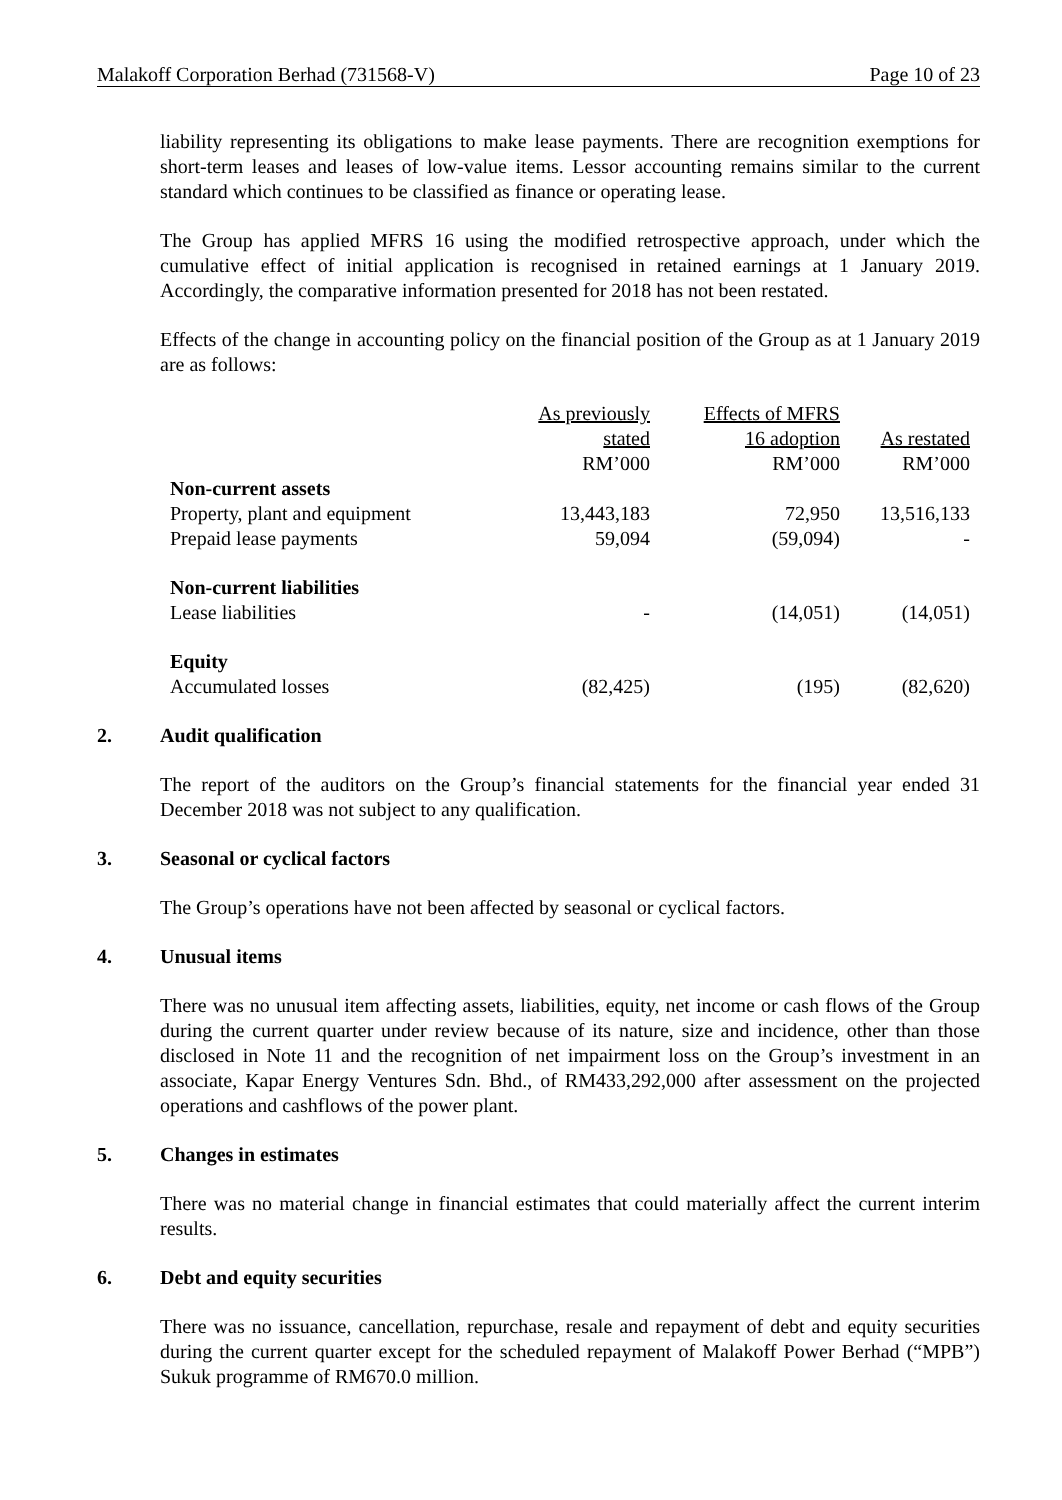Malakoff Corporation Berhad (731568-V) Page 10 of 23
liability representing its obligations to make lease payments. There are recognition exemptions for short-term leases and leases of low-value items. Lessor accounting remains similar to the current standard which continues to be classified as finance or operating lease.
The Group has applied MFRS 16 using the modified retrospective approach, under which the cumulative effect of initial application is recognised in retained earnings at 1 January 2019. Accordingly, the comparative information presented for 2018 has not been restated.
Effects of the change in accounting policy on the financial position of the Group as at 1 January 2019 are as follows:
| | As previously | Effects of MFRS | |
| | stated | 16 adoption | As restated |
| | RM’000 | RM’000 | RM’000 |
| Non-current assets | | | |
| Property, plant and equipment | 13,443,183 | 72,950 | 13,516,133 |
| Prepaid lease payments | 59,094 | (59,094) | - |
| Non-current liabilities | | | |
| Lease liabilities | - | (14,051) | (14,051) |
| Equity | | | |
| Accumulated losses | (82,425) | (195) | (82,620) |
2. Audit qualification
The report of the auditors on the Group’s financial statements for the financial year ended 31 December 2018 was not subject to any qualification.
3. Seasonal or cyclical factors
The Group’s operations have not been affected by seasonal or cyclical factors.
4. Unusual items
There was no unusual item affecting assets, liabilities, equity, net income or cash flows of the Group during the current quarter under review because of its nature, size and incidence, other than those disclosed in Note 11 and the recognition of net impairment loss on the Group’s investment in an associate, Kapar Energy Ventures Sdn. Bhd., of RM433,292,000 after assessment on the projected operations and cashflows of the power plant.
5. Changes in estimates
There was no material change in financial estimates that could materially affect the current interim results.
6. Debt and equity securities
There was no issuance, cancellation, repurchase, resale and repayment of debt and equity securities during the current quarter except for the scheduled repayment of Malakoff Power Berhad (“MPB”) Sukuk programme of RM670.0 million.